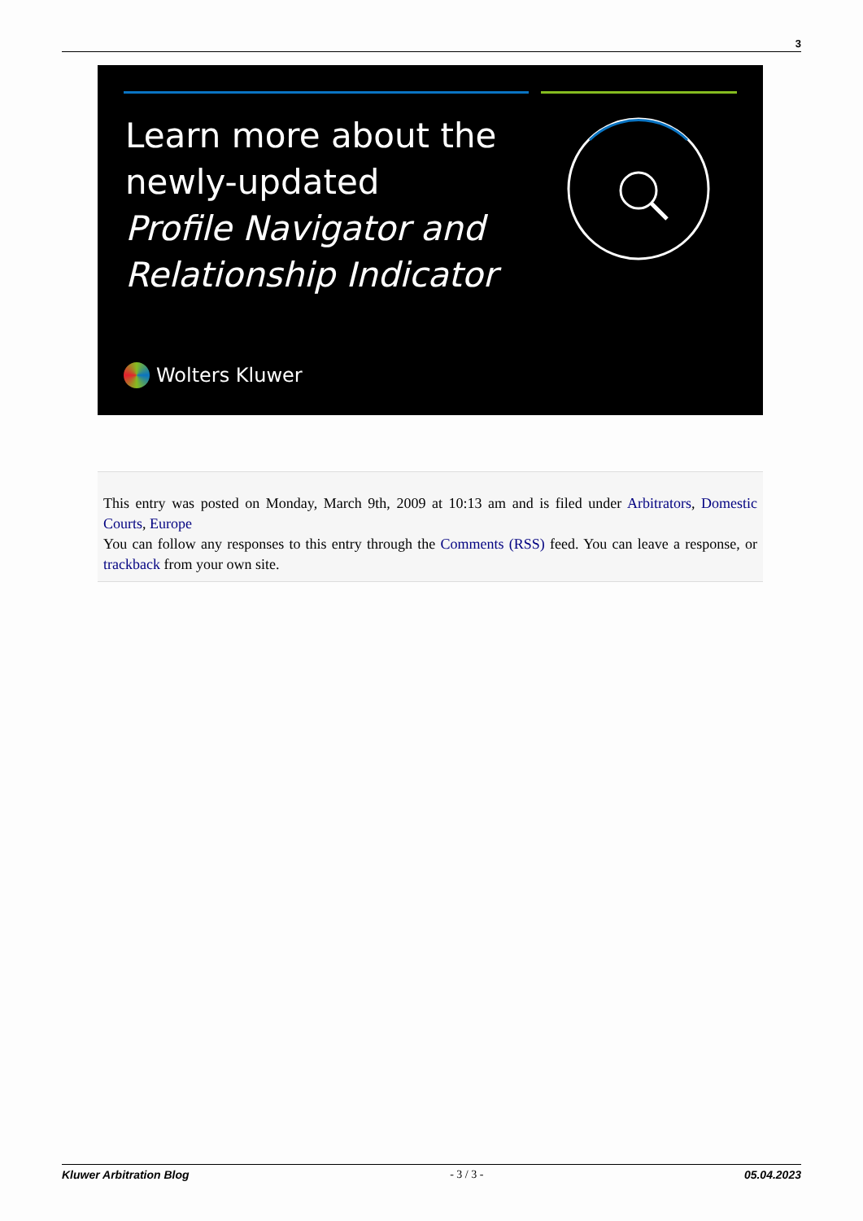3
Learn more about the
newly-updated
Profile Navigator and
Relationship Indicator
Wolters Kluwer
This entry was posted on Monday, March 9th, 2009 at 10:13 am and is filed under Arbitrators, Domestic Courts, Europe
You can follow any responses to this entry through the Comments (RSS) feed. You can leave a response, or trackback from your own site.
Kluwer Arbitration Blog - 3 / 3 - 05.04.2023